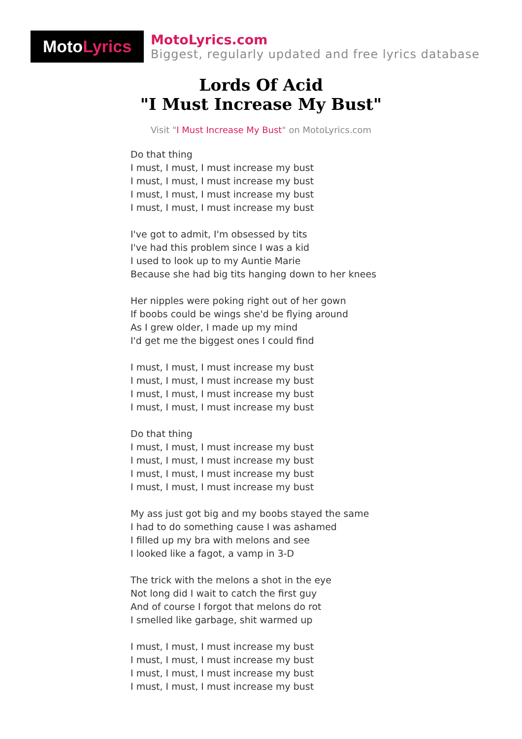Moto Lyrics
MotoLyrics.com
Biggest, regularly updated and free lyrics database
Lords Of Acid
"I Must Increase My Bust"
Visit "I Must Increase My Bust" on MotoLyrics.com
Do that thing
I must, I must, I must increase my bust
I must, I must, I must increase my bust
I must, I must, I must increase my bust
I must, I must, I must increase my bust
I've got to admit, I'm obsessed by tits
I've had this problem since I was a kid
I used to look up to my Auntie Marie
Because she had big tits hanging down to her knees
Her nipples were poking right out of her gown
If boobs could be wings she'd be flying around
As I grew older, I made up my mind
I'd get me the biggest ones I could find
I must, I must, I must increase my bust
I must, I must, I must increase my bust
I must, I must, I must increase my bust
I must, I must, I must increase my bust
Do that thing
I must, I must, I must increase my bust
I must, I must, I must increase my bust
I must, I must, I must increase my bust
I must, I must, I must increase my bust
My ass just got big and my boobs stayed the same
I had to do something cause I was ashamed
I filled up my bra with melons and see
I looked like a fagot, a vamp in 3-D
The trick with the melons a shot in the eye
Not long did I wait to catch the first guy
And of course I forgot that melons do rot
I smelled like garbage, shit warmed up
I must, I must, I must increase my bust
I must, I must, I must increase my bust
I must, I must, I must increase my bust
I must, I must, I must increase my bust